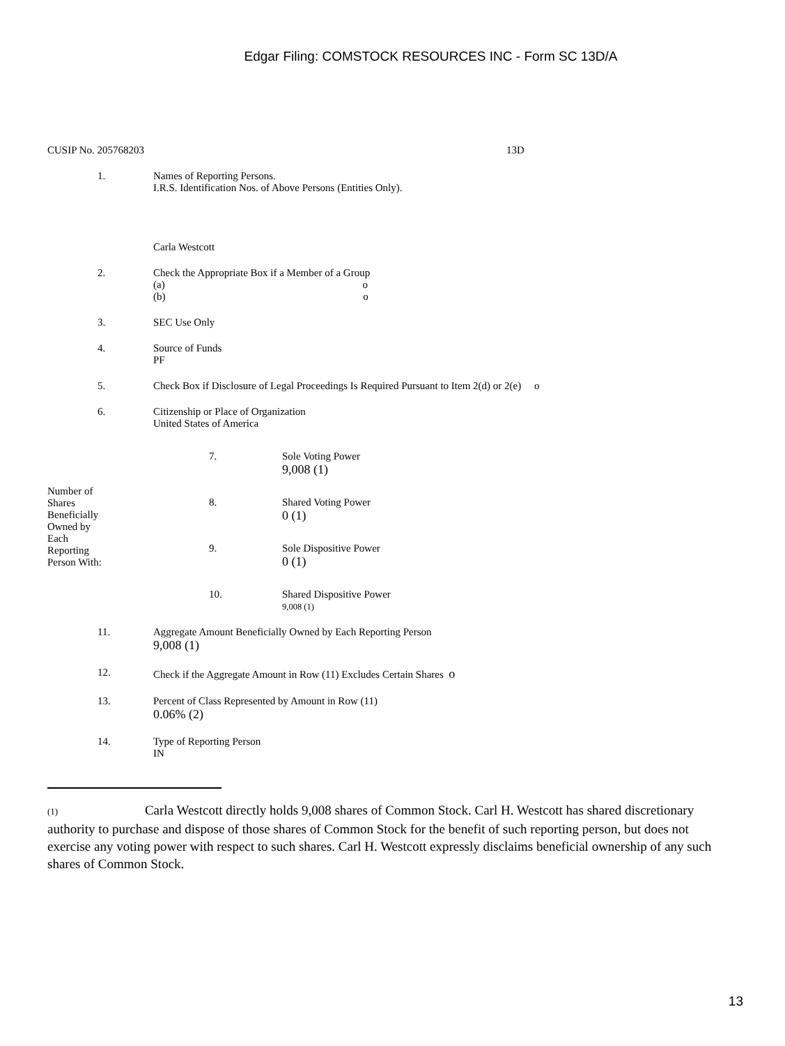Edgar Filing: COMSTOCK RESOURCES INC - Form SC 13D/A
CUSIP No. 205768203 13D
1. Names of Reporting Persons.
I.R.S. Identification Nos. of Above Persons (Entities Only).
Carla Westcott
2. Check the Appropriate Box if a Member of a Group
(a) o
(b) o
3. SEC Use Only
4. Source of Funds
PF
5. Check Box if Disclosure of Legal Proceedings Is Required Pursuant to Item 2(d) or 2(e) o
6. Citizenship or Place of Organization
United States of America
Number of
Shares
Beneficially
Owned by
Each
Reporting
Person With:
7. Sole Voting Power
9,008 (1)
8. Shared Voting Power
0 (1)
9. Sole Dispositive Power
0 (1)
10. Shared Dispositive Power
9,008 (1)
11. Aggregate Amount Beneficially Owned by Each Reporting Person
9,008 (1)
12. Check if the Aggregate Amount in Row (11) Excludes Certain Shares o
13. Percent of Class Represented by Amount in Row (11)
0.06% (2)
14. Type of Reporting Person
IN
(1) Carla Westcott directly holds 9,008 shares of Common Stock. Carl H. Westcott has shared discretionary authority to purchase and dispose of those shares of Common Stock for the benefit of such reporting person, but does not exercise any voting power with respect to such shares. Carl H. Westcott expressly disclaims beneficial ownership of any such shares of Common Stock.
13